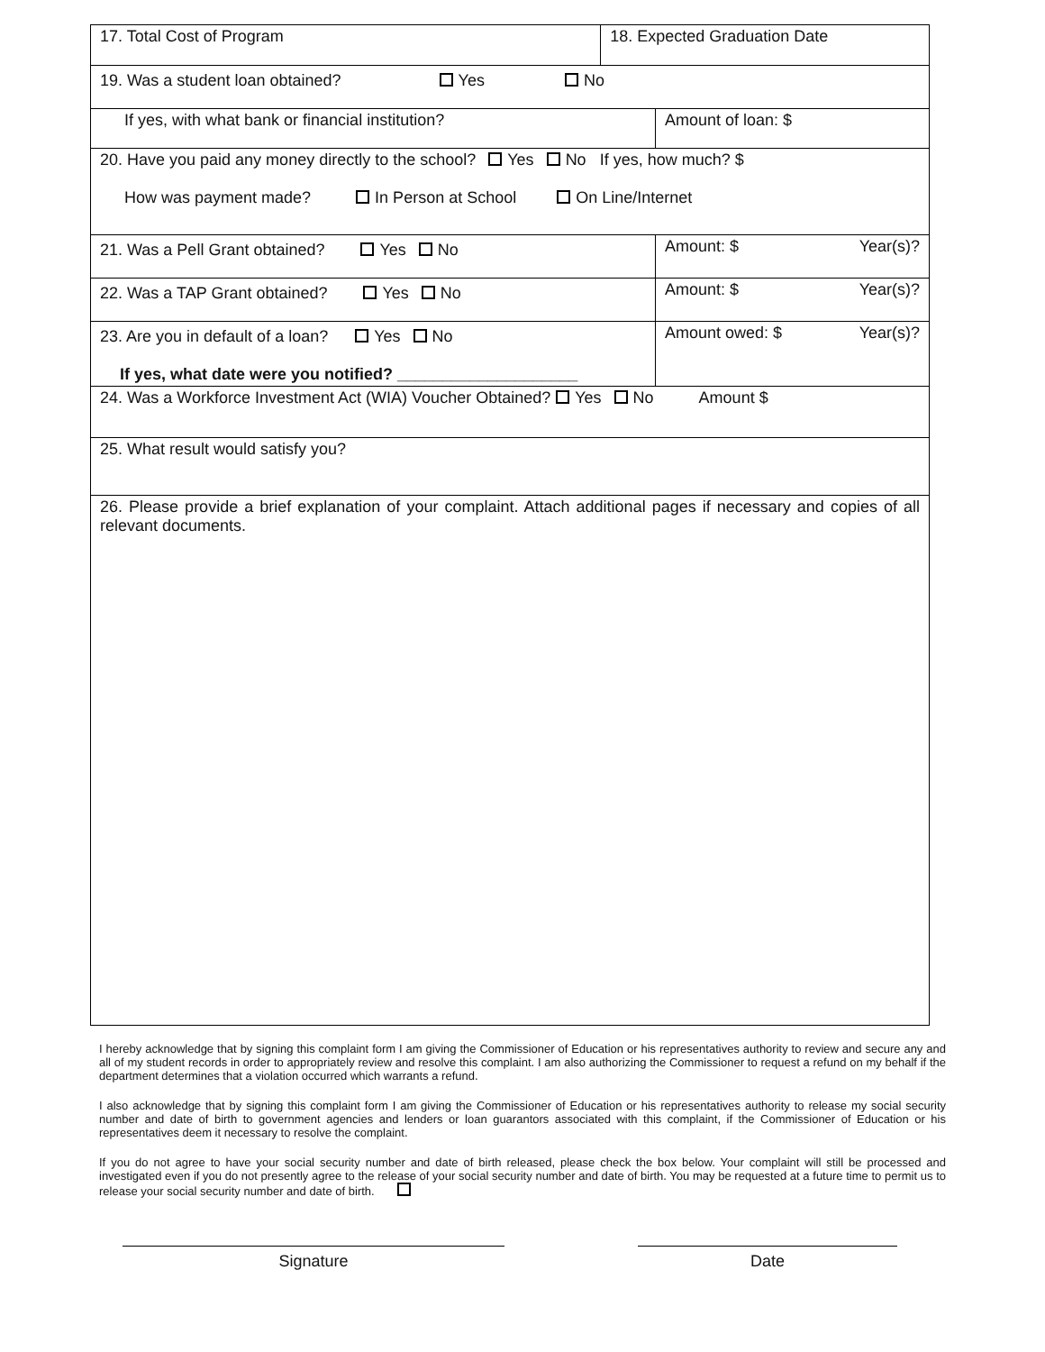| 17. Total Cost of Program | | 18. Expected Graduation Date | |
| 19. Was a student loan obtained? Yes No | | | |
| If yes, with what bank or financial institution? | | | Amount of loan: $ |
| 20. Have you paid any money directly to the school? Yes No If yes, how much? $ How was payment made? In Person at School On Line/Internet | | | |
| 21. Was a Pell Grant obtained? Yes No | | | Amount: $ Year(s)? |
| 22. Was a TAP Grant obtained? Yes No | | | Amount: $ Year(s)? |
| 23. Are you in default of a loan? Yes No If yes, what date were you notified? ____________________ | | | Amount owed: $ Year(s)? |
| 24. Was a Workforce Investment Act (WIA) Voucher Obtained? Yes No Amount $ | | | |
| 25. What result would satisfy you? | | | |
| 26. Please provide a brief explanation of your complaint. Attach additional pages if necessary and copies of all relevant documents. | | | |
I hereby acknowledge that by signing this complaint form I am giving the Commissioner of Education or his representatives authority to review and secure any and all of my student records in order to appropriately review and resolve this complaint. I am also authorizing the Commissioner to request a refund on my behalf if the department determines that a violation occurred which warrants a refund.
I also acknowledge that by signing this complaint form I am giving the Commissioner of Education or his representatives authority to release my social security number and date of birth to government agencies and lenders or loan guarantors associated with this complaint, if the Commissioner of Education or his representatives deem it necessary to resolve the complaint.
If you do not agree to have your social security number and date of birth released, please check the box below. Your complaint will still be processed and investigated even if you do not presently agree to the release of your social security number and date of birth. You may be requested at a future time to permit us to release your social security number and date of birth.
Signature Date